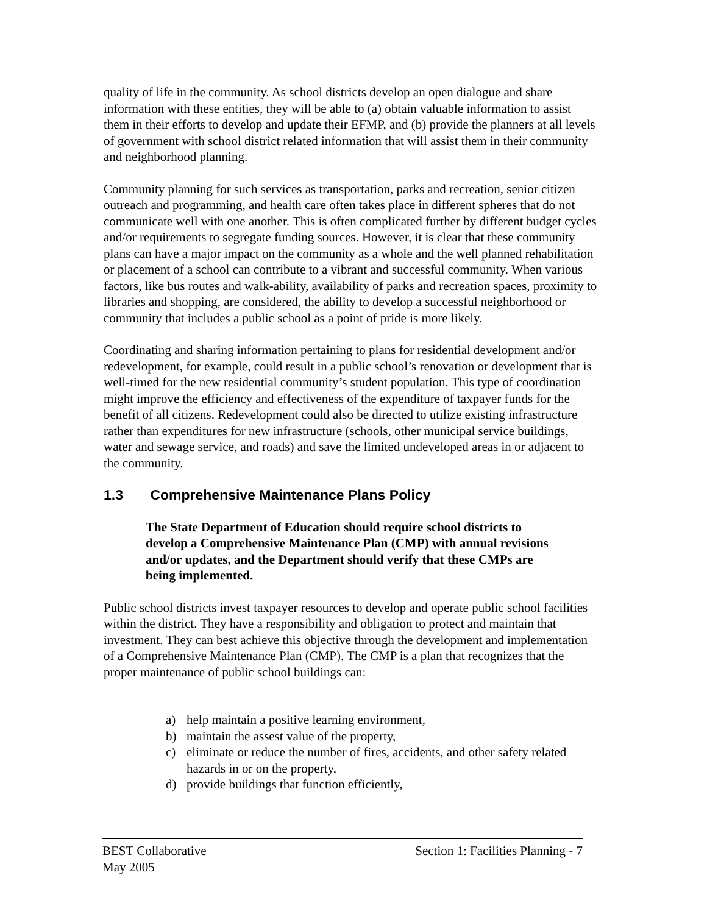quality of life in the community. As school districts develop an open dialogue and share information with these entities, they will be able to (a) obtain valuable information to assist them in their efforts to develop and update their EFMP, and (b) provide the planners at all levels of government with school district related information that will assist them in their community and neighborhood planning.
Community planning for such services as transportation, parks and recreation, senior citizen outreach and programming, and health care often takes place in different spheres that do not communicate well with one another. This is often complicated further by different budget cycles and/or requirements to segregate funding sources. However, it is clear that these community plans can have a major impact on the community as a whole and the well planned rehabilitation or placement of a school can contribute to a vibrant and successful community. When various factors, like bus routes and walk-ability, availability of parks and recreation spaces, proximity to libraries and shopping, are considered, the ability to develop a successful neighborhood or community that includes a public school as a point of pride is more likely.
Coordinating and sharing information pertaining to plans for residential development and/or redevelopment, for example, could result in a public school’s renovation or development that is well-timed for the new residential community’s student population. This type of coordination might improve the efficiency and effectiveness of the expenditure of taxpayer funds for the benefit of all citizens. Redevelopment could also be directed to utilize existing infrastructure rather than expenditures for new infrastructure (schools, other municipal service buildings, water and sewage service, and roads) and save the limited undeveloped areas in or adjacent to the community.
1.3 Comprehensive Maintenance Plans Policy
The State Department of Education should require school districts to develop a Comprehensive Maintenance Plan (CMP) with annual revisions and/or updates, and the Department should verify that these CMPs are being implemented.
Public school districts invest taxpayer resources to develop and operate public school facilities within the district. They have a responsibility and obligation to protect and maintain that investment. They can best achieve this objective through the development and implementation of a Comprehensive Maintenance Plan (CMP). The CMP is a plan that recognizes that the proper maintenance of public school buildings can:
a) help maintain a positive learning environment,
b) maintain the assest value of the property,
c) eliminate or reduce the number of fires, accidents, and other safety related hazards in or on the property,
d) provide buildings that function efficiently,
BEST Collaborative Section 1: Facilities Planning - 7
May 2005